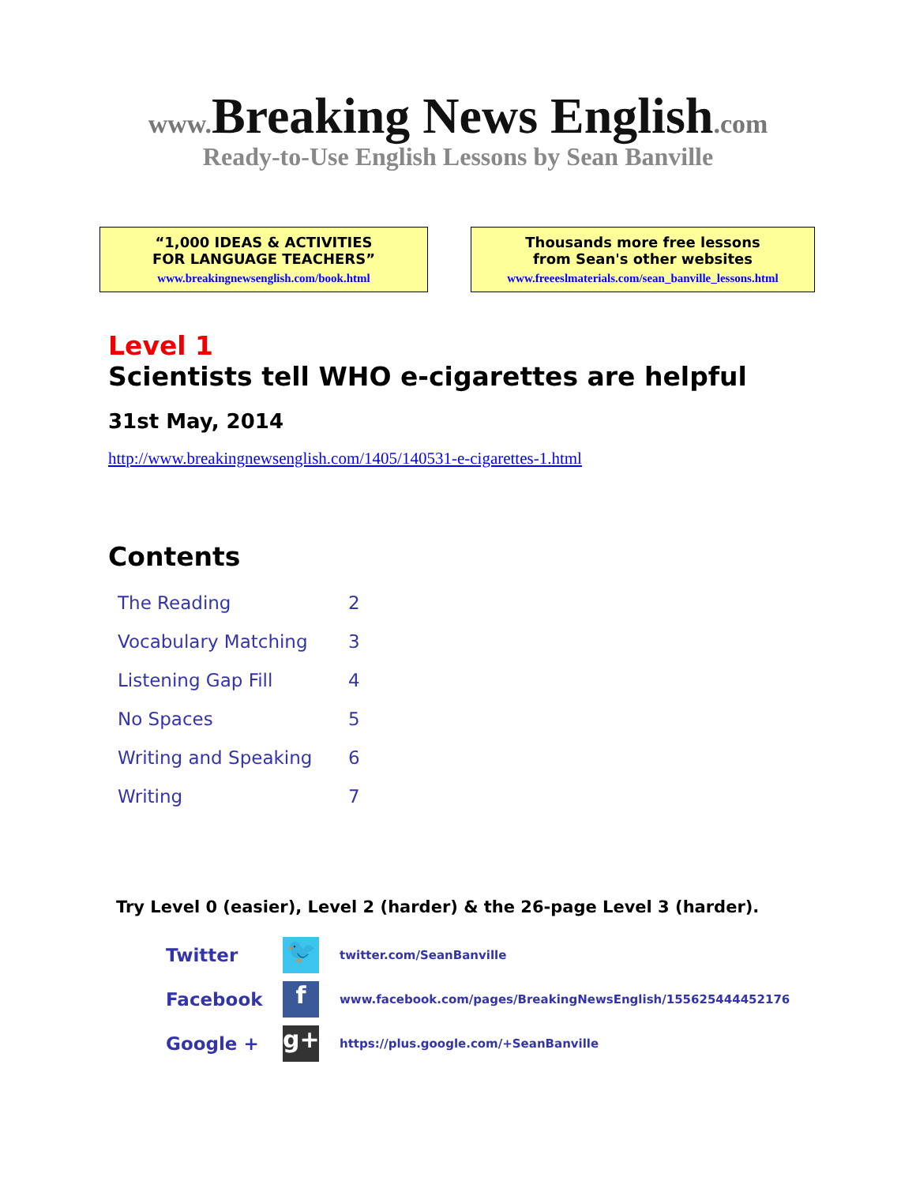www. Breaking News English.com
Ready-to-Use English Lessons by Sean Banville
“1,000 IDEAS & ACTIVITIES
FOR LANGUAGE TEACHERS”
www.breakingnewsenglish.com/book.html
Thousands more free lessons
from Sean's other websites
www.freeeslmaterials.com/sean_banville_lessons.html
Level 1
Scientists tell WHO e-cigarettes are helpful
31st May, 2014
http://www.breakingnewsenglish.com/1405/140531-e-cigarettes-1.html
Contents
| The Reading | 2 |
| Vocabulary Matching | 3 |
| Listening Gap Fill | 4 |
| No Spaces | 5 |
| Writing and Speaking | 6 |
| Writing | 7 |
Try Level 0 (easier), Level 2 (harder) & the 26-page Level 3 (harder).
| Twitter | 🐦 | twitter.com/SeanBanville |
| Facebook | f | www.facebook.com/pages/BreakingNewsEnglish/155625444452176 |
| Google + | g+ | https://plus.google.com/+SeanBanville |